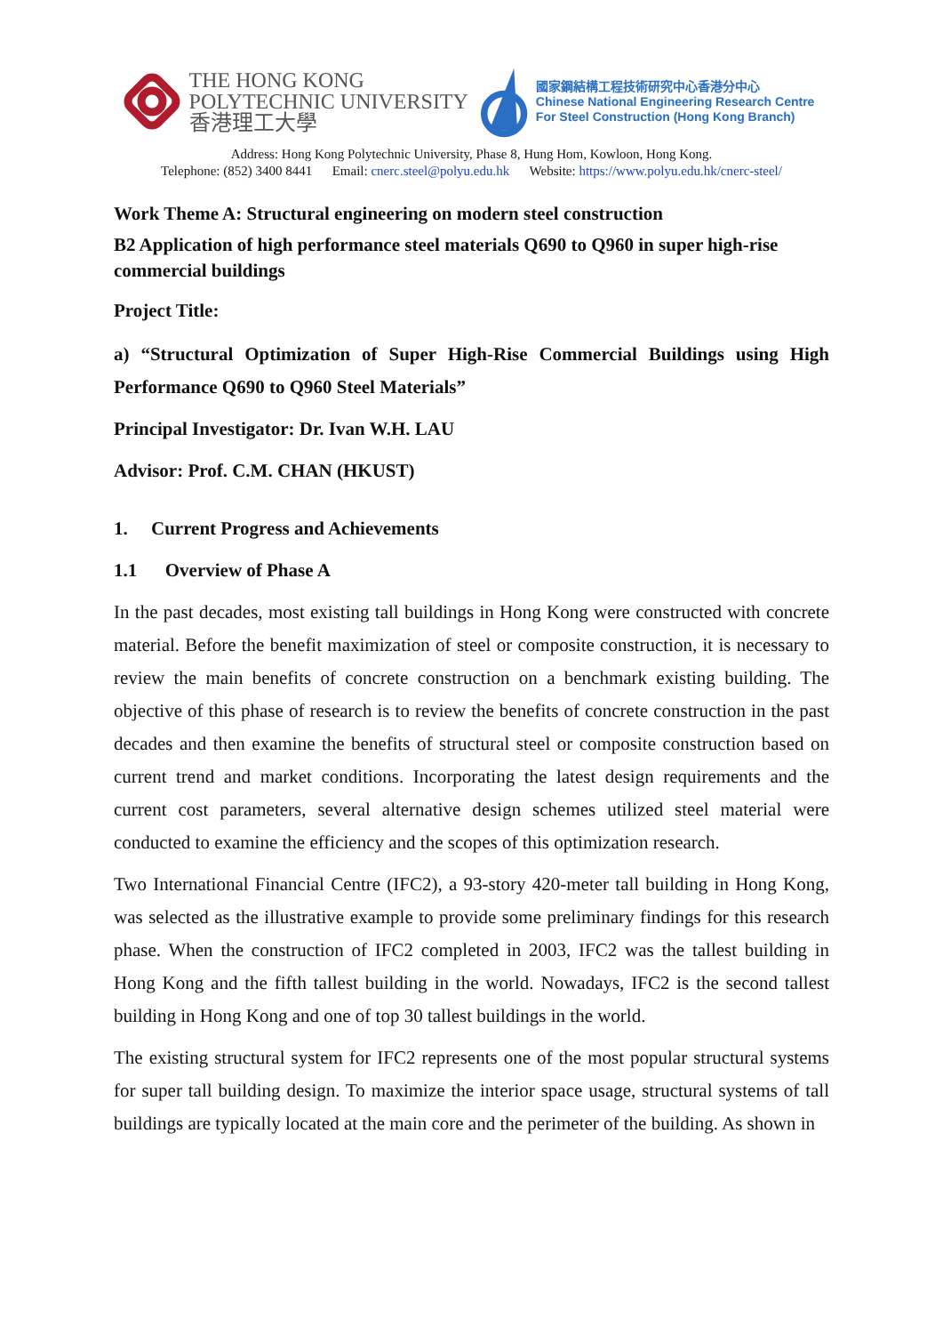THE HONG KONG
POLYTECHNIC UNIVERSITY
香港理工大學
國家鋼結構工程技術研究中心香港分中心
Chinese National Engineering Research Centre
For Steel Construction (Hong Kong Branch)
Address: Hong Kong Polytechnic University, Phase 8, Hung Hom, Kowloon, Hong Kong.
Telephone: (852) 3400 8441 Email: cnerc.steel@polyu.edu.hk Website: https://www.polyu.edu.hk/cnerc-steel/
Work Theme A: Structural engineering on modern steel construction
B2 Application of high performance steel materials Q690 to Q960 in super high-rise commercial buildings
Project Title:
a) “Structural Optimization of Super High-Rise Commercial Buildings using High Performance Q690 to Q960 Steel Materials”
Principal Investigator: Dr. Ivan W.H. LAU
Advisor: Prof. C.M. CHAN (HKUST)
1. Current Progress and Achievements
1.1 Overview of Phase A
In the past decades, most existing tall buildings in Hong Kong were constructed with concrete material. Before the benefit maximization of steel or composite construction, it is necessary to review the main benefits of concrete construction on a benchmark existing building. The objective of this phase of research is to review the benefits of concrete construction in the past decades and then examine the benefits of structural steel or composite construction based on current trend and market conditions. Incorporating the latest design requirements and the current cost parameters, several alternative design schemes utilized steel material were conducted to examine the efficiency and the scopes of this optimization research.
Two International Financial Centre (IFC2), a 93-story 420-meter tall building in Hong Kong, was selected as the illustrative example to provide some preliminary findings for this research phase. When the construction of IFC2 completed in 2003, IFC2 was the tallest building in Hong Kong and the fifth tallest building in the world. Nowadays, IFC2 is the second tallest building in Hong Kong and one of top 30 tallest buildings in the world.
The existing structural system for IFC2 represents one of the most popular structural systems for super tall building design. To maximize the interior space usage, structural systems of tall buildings are typically located at the main core and the perimeter of the building. As shown in